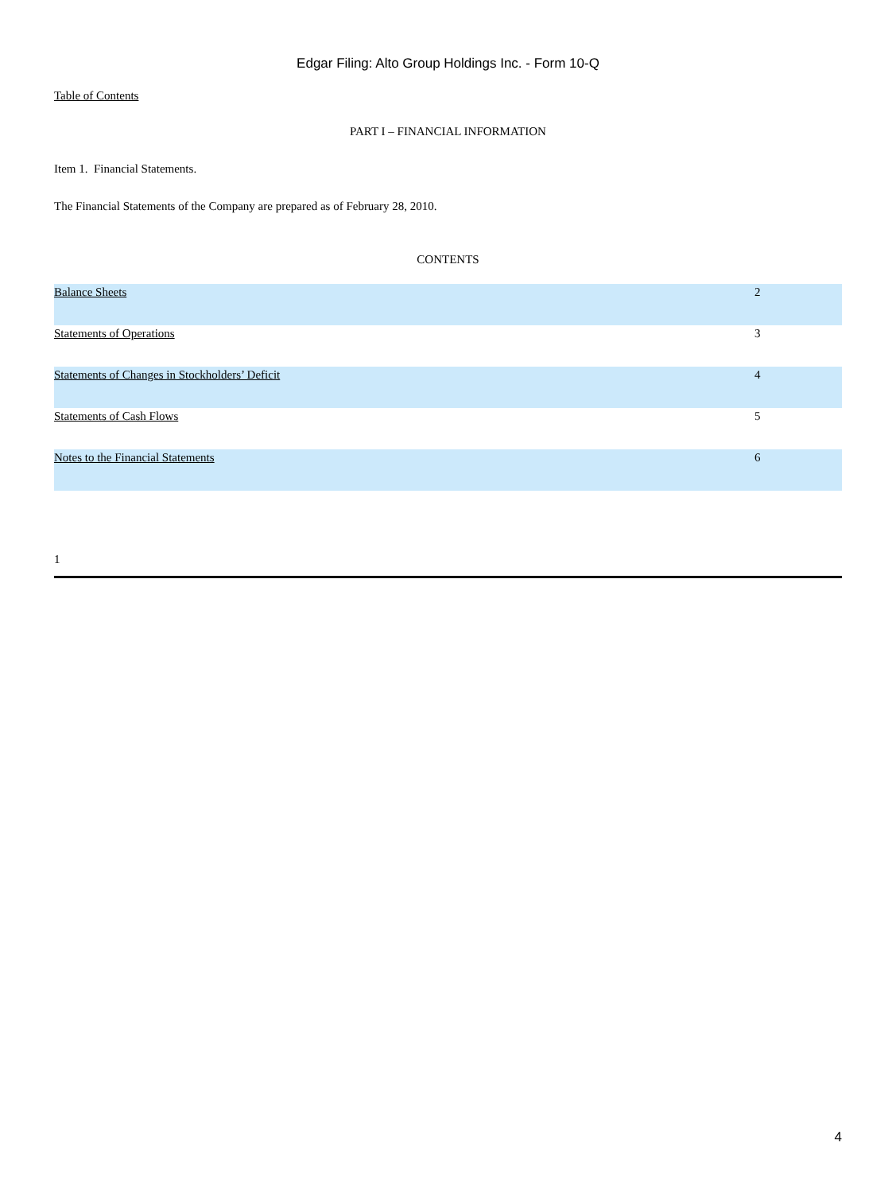Edgar Filing: Alto Group Holdings Inc. - Form 10-Q
Table of Contents
PART I – FINANCIAL INFORMATION
Item 1. Financial Statements.
The Financial Statements of the Company are prepared as of February 28, 2010.
CONTENTS
| Balance Sheets | 2 |
| Statements of Operations | 3 |
| Statements of Changes in Stockholders’ Deficit | 4 |
| Statements of Cash Flows | 5 |
| Notes to the Financial Statements | 6 |
1
4